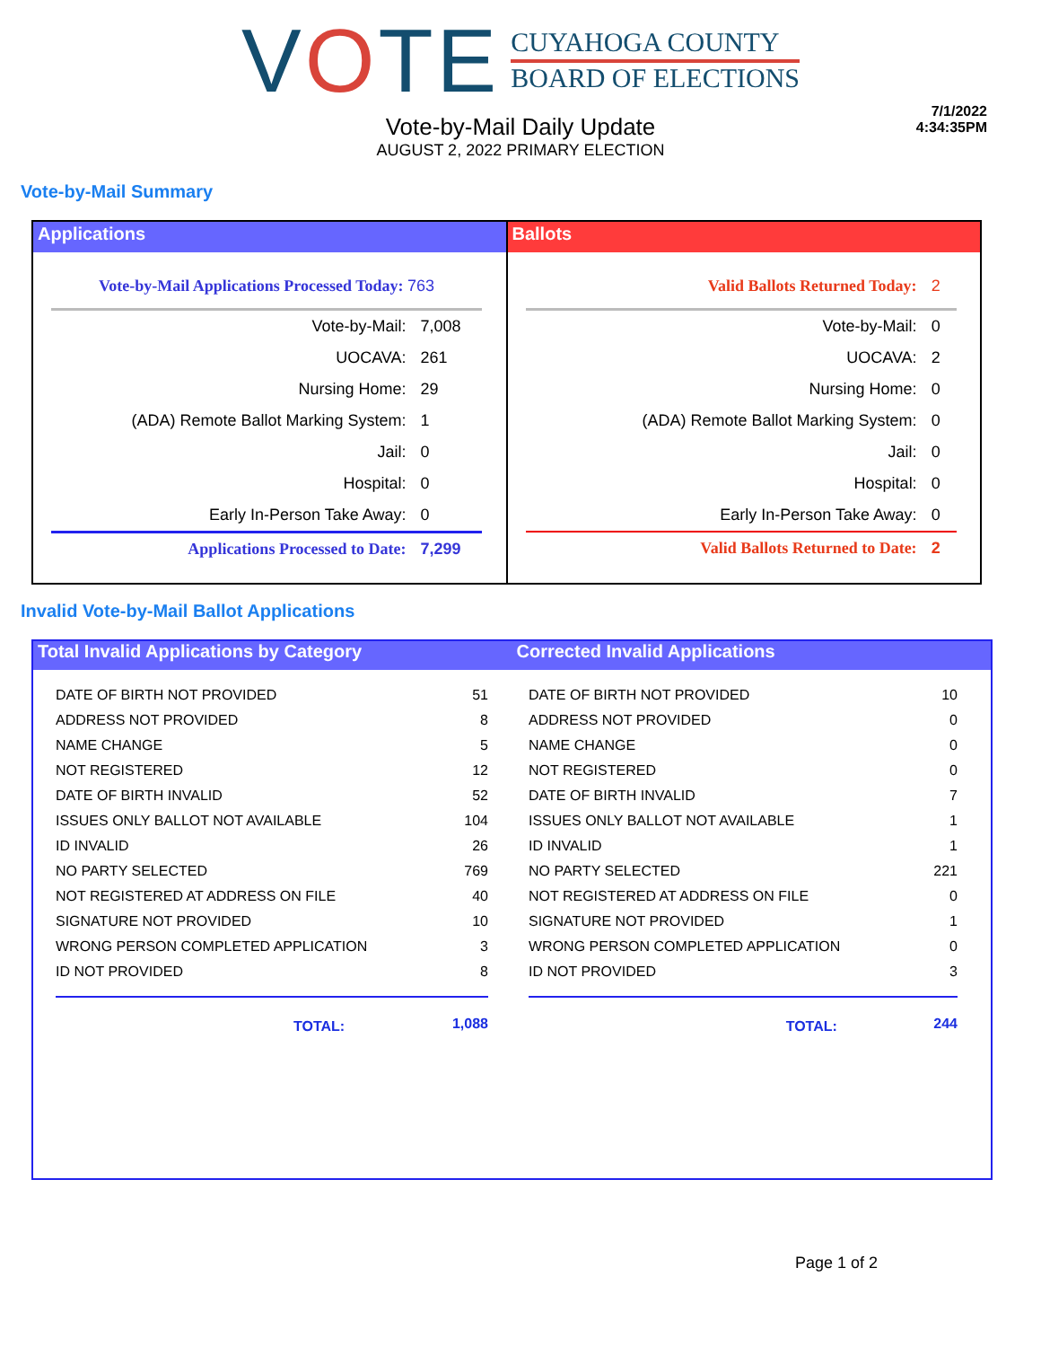VOTE
CUYAHOGA COUNTY
BOARD OF ELECTIONS
7/1/2022
4:34:35PM
Vote-by-Mail Daily Update
AUGUST 2, 2022 PRIMARY ELECTION
Vote-by-Mail Summary
Applications
| Vote-by-Mail Applications Processed Today: 763 | |
| Vote-by-Mail: | 7,008 |
| UOCAVA: | 261 |
| Nursing Home: | 29 |
| (ADA) Remote Ballot Marking System: | 1 |
| Jail: | 0 |
| Hospital: | 0 |
| Early In-Person Take Away: | 0 |
| Applications Processed to Date: | 7,299 |
Ballots
| Valid Ballots Returned Today: | 2 |
| Vote-by-Mail: | 0 |
| UOCAVA: | 2 |
| Nursing Home: | 0 |
| (ADA) Remote Ballot Marking System: | 0 |
| Jail: | 0 |
| Hospital: | 0 |
| Early In-Person Take Away: | 0 |
| Valid Ballots Returned to Date: | 2 |
Invalid Vote-by-Mail Ballot Applications
Total Invalid Applications by Category
Corrected Invalid Applications
| DATE OF BIRTH NOT PROVIDED | 51 |
| ADDRESS NOT PROVIDED | 8 |
| NAME CHANGE | 5 |
| NOT REGISTERED | 12 |
| DATE OF BIRTH INVALID | 52 |
| ISSUES ONLY BALLOT NOT AVAILABLE | 104 |
| ID INVALID | 26 |
| NO PARTY SELECTED | 769 |
| NOT REGISTERED AT ADDRESS ON FILE | 40 |
| SIGNATURE NOT PROVIDED | 10 |
| WRONG PERSON COMPLETED APPLICATION | 3 |
| ID NOT PROVIDED | 8 |
| TOTAL: | 1,088 |
| DATE OF BIRTH NOT PROVIDED | 10 |
| ADDRESS NOT PROVIDED | 0 |
| NAME CHANGE | 0 |
| NOT REGISTERED | 0 |
| DATE OF BIRTH INVALID | 7 |
| ISSUES ONLY BALLOT NOT AVAILABLE | 1 |
| ID INVALID | 1 |
| NO PARTY SELECTED | 221 |
| NOT REGISTERED AT ADDRESS ON FILE | 0 |
| SIGNATURE NOT PROVIDED | 1 |
| WRONG PERSON COMPLETED APPLICATION | 0 |
| ID NOT PROVIDED | 3 |
| TOTAL: | 244 |
Page 1 of 2